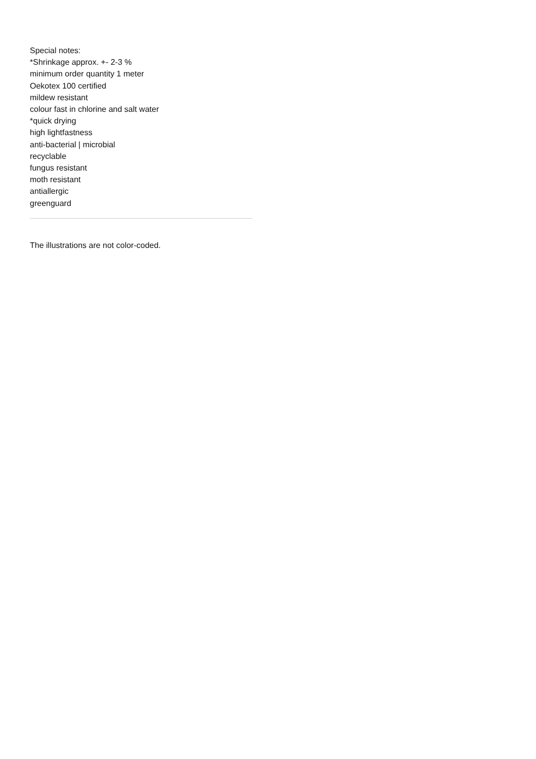Special notes:
*Shrinkage approx. +- 2-3 %
minimum order quantity 1 meter
Oekotex 100 certified
mildew resistant
colour fast in chlorine and salt water
*quick drying
high lightfastness
anti-bacterial | microbial
recyclable
fungus resistant
moth resistant
antiallergic
greenguard
The illustrations are not color-coded.